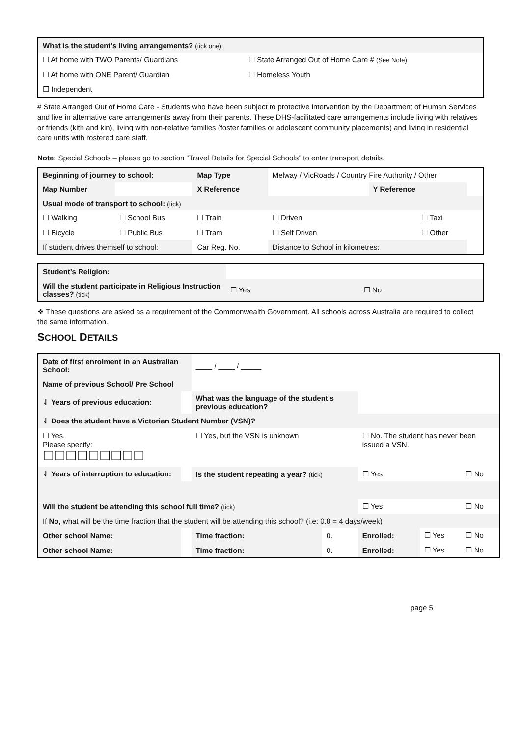| What is the student’s living arrangements? (tick one): | |
| ☐ At home with TWO Parents/ Guardians | ☐ State Arranged Out of Home Care # (See Note) |
| ☐ At home with ONE Parent/ Guardian | ☐ Homeless Youth |
| ☐ Independent | |
# State Arranged Out of Home Care - Students who have been subject to protective intervention by the Department of Human Services and live in alternative care arrangements away from their parents. These DHS-facilitated care arrangements include living with relatives or friends (kith and kin), living with non-relative families (foster families or adolescent community placements) and living in residential care units with rostered care staff.
Note: Special Schools – please go to section “Travel Details for Special Schools” to enter transport details.
| Beginning of journey to school: | | Map Type | | Melway / VicRoads / Country Fire Authority / Other | | | |
| Map Number | | X Reference | | | Y Reference | | |
| Usual mode of transport to school: (tick) | | | | | | | |
| ☐ Walking | ☐ School Bus | ☐ Train | | ☐ Driven | | ☐ Taxi | |
| ☐ Bicycle | ☐ Public Bus | ☐ Tram | | ☐ Self Driven | | ☐ Other | |
| If student drives themself to school: | | Car Reg. No. | | Distance to School in kilometres: | | | |
| Student’s Religion: | | |
| Will the student participate in Religious Instruction classes? (tick) | ☐ Yes | ☐ No |
❖ These questions are asked as a requirement of the Commonwealth Government. All schools across Australia are required to collect the same information.
SCHOOL DETAILS
| Date of first enrolment in an Australian School: | | ____ / ____ / _____ | | | | | |
| Name of previous School/ Pre School | | | | | | | |
| ⇃ Years of previous education: | | What was the language of the student’s previous education? | | | | | |
| ⇃ Does the student have a Victorian Student Number (VSN)? | | | | | | | |
| ☐ Yes. Please specify: ☐☐☐☐☐☐☐☐☐ | | ☐ Yes, but the VSN is unknown | | | ☐ No. The student has never been issued a VSN. | | |
| ⇃ Years of interruption to education: | | Is the student repeating a year? (tick) | | | ☐ Yes | | ☐ No |
| Will the student be attending this school full time? (tick) | | | | | ☐ Yes | | ☐ No |
| If No , what will be the time fraction that the student will be attending this school? (i.e: 0.8 = 4 days/week) | | | | | | | |
| Other school Name: | | | Time fraction: | 0. | Enrolled: | ☐ Yes | ☐ No |
| Other school Name: | | | Time fraction: | 0. | Enrolled: | ☐ Yes | ☐ No |
page 5